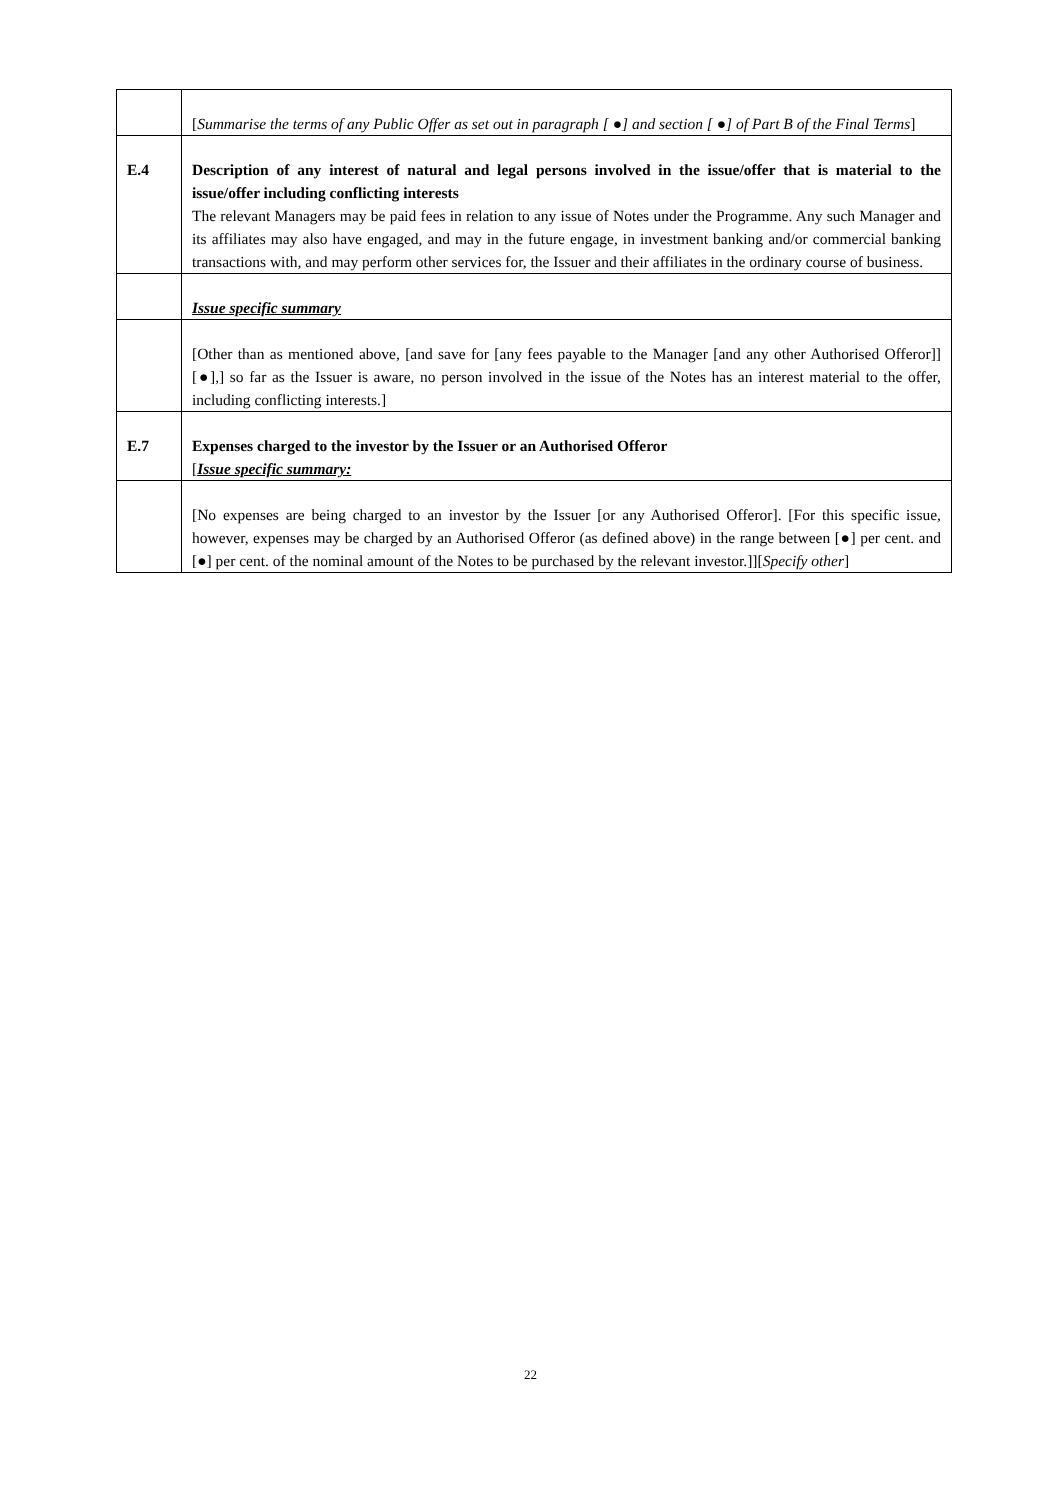| | [ Summarise the terms of any Public Offer as set out in paragraph [ ●] and section [ ●] of Part B of the Final Terms ] |
| E.4 | Description of any interest of natural and legal persons involved in the issue/offer that is material to the issue/offer including conflicting interests The relevant Managers may be paid fees in relation to any issue of Notes under the Programme. Any such Manager and its affiliates may also have engaged, and may in the future engage, in investment banking and/or commercial banking transactions with, and may perform other services for, the Issuer and their affiliates in the ordinary course of business. |
| | Issue specific summary |
| | [Other than as mentioned above, [and save for [any fees payable to the Manager [and any other Authorised Offeror]][●],] so far as the Issuer is aware, no person involved in the issue of the Notes has an interest material to the offer, including conflicting interests.] |
| E.7 | Expenses charged to the investor by the Issuer or an Authorised Offeror [ Issue specific summary: |
| | [No expenses are being charged to an investor by the Issuer [or any Authorised Offeror]. [For this specific issue, however, expenses may be charged by an Authorised Offeror (as defined above) in the range between [●] per cent. and [●] per cent. of the nominal amount of the Notes to be purchased by the relevant investor.]][ Specify other ] |
22